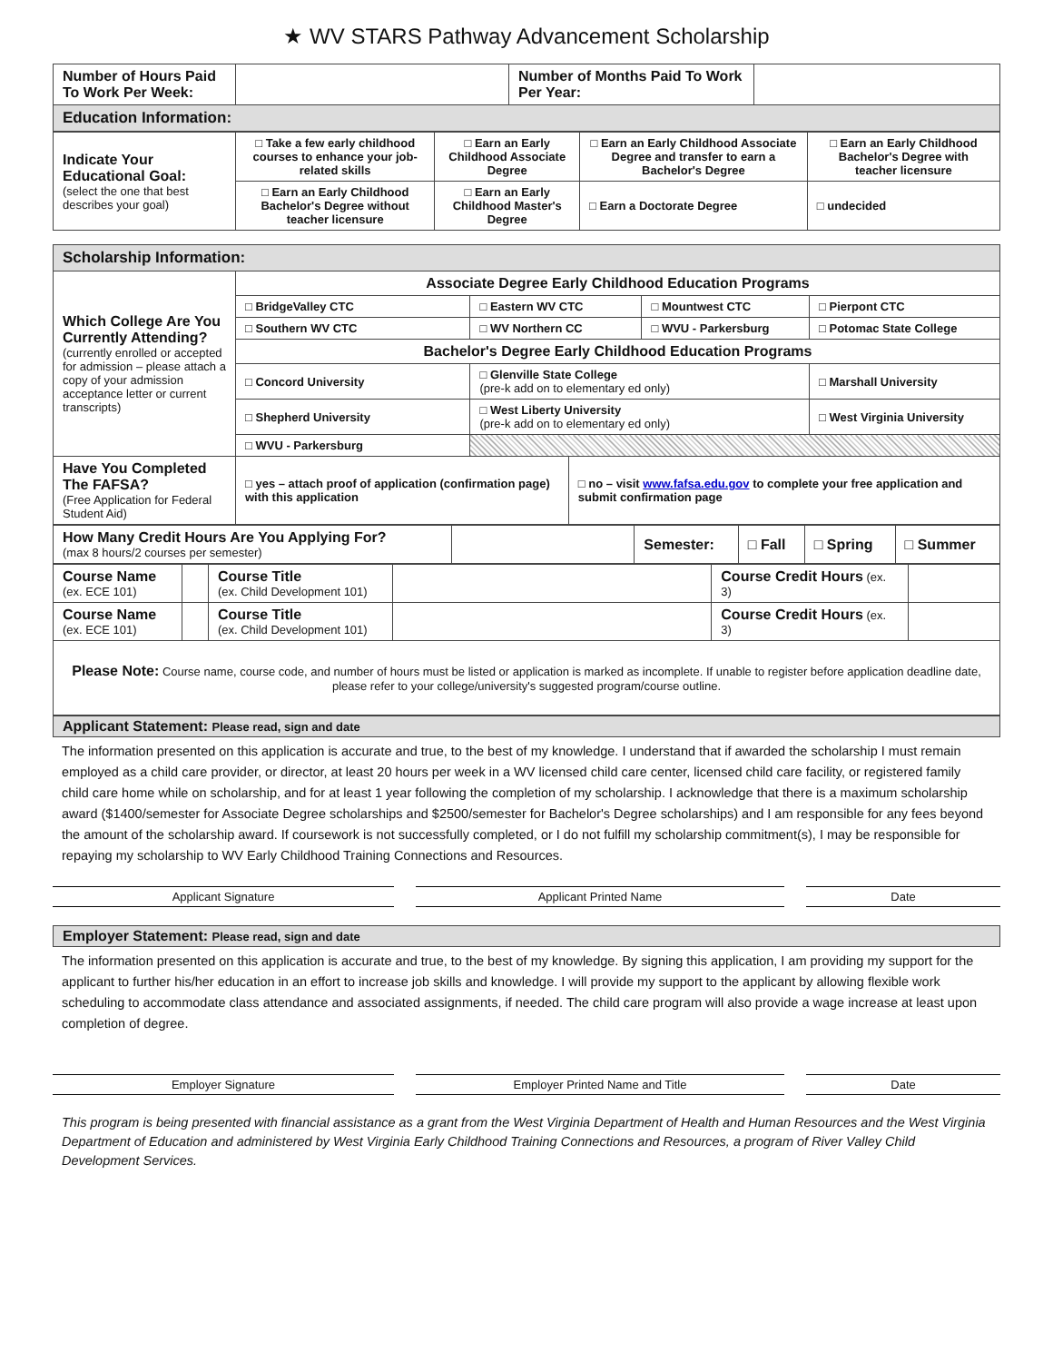★ WV STARS Pathway Advancement Scholarship
| Number of Hours Paid To Work Per Week: | | Number of Months Paid To Work Per Year: | |
| Education Information: | | | |
| Indicate Your Educational Goal: (select the one that best describes your goal) | □ Take a few early childhood courses to enhance your job-related skills | □ Earn an Early Childhood Associate Degree | □ Earn an Early Childhood Associate Degree and transfer to earn a Bachelor's Degree | □ Earn an Early Childhood Bachelor's Degree with teacher licensure |
| | □ Earn an Early Childhood Bachelor's Degree without teacher licensure | □ Earn an Early Childhood Master's Degree | □ Earn a Doctorate Degree | □ undecided |
| Scholarship Information: | | | | | |
| --- | --- | --- | --- | --- | --- |
| Which College Are You Currently Attending? (currently enrolled or accepted for admission – please attach a copy of your admission acceptance letter or current transcripts) | Associate Degree Early Childhood Education Programs | | | | |
| | □ BridgeValley CTC | □ Eastern WV CTC | | □ Mountwest CTC | □ Pierpont CTC |
| | □ Southern WV CTC | □ WV Northern CC | | □ WVU - Parkersburg | □ Potomac State College |
| | Bachelor's Degree Early Childhood Education Programs | | | | |
| | □ Concord University | □ Glenville State College (pre-k add on to elementary ed only) | | | □ Marshall University |
| | □ Shepherd University | □ West Liberty University (pre-k add on to elementary ed only) | | | □ West Virginia University |
| | □ WVU - Parkersburg | | | | |
| Have You Completed The FAFSA? (Free Application for Federal Student Aid) | □ yes – attach proof of application (confirmation page) with this application | | □ no – visit www.fafsa.edu.gov to complete your free application and submit confirmation page | | |
| How Many Credit Hours Are You Applying For? (max 8 hours/2 courses per semester) | | Semester: | □ Fall | □ Spring | □ Summer |
| Course Name (ex. ECE 101) | | Course Title (ex. Child Development 101) | | Course Credit Hours (ex. 3) | |
| Course Name (ex. ECE 101) | | Course Title (ex. Child Development 101) | | Course Credit Hours (ex. 3) | |
| Please Note: Course name, course code, and number of hours must be listed or application is marked as incomplete. If unable to register before application deadline date, please refer to your college/university's suggested program/course outline. | | | | | |
Applicant Statement: Please read, sign and date
The information presented on this application is accurate and true, to the best of my knowledge. I understand that if awarded the scholarship I must remain employed as a child care provider, or director, at least 20 hours per week in a WV licensed child care center, licensed child care facility, or registered family child care home while on scholarship, and for at least 1 year following the completion of my scholarship. I acknowledge that there is a maximum scholarship award ($1400/semester for Associate Degree scholarships and $2500/semester for Bachelor's Degree scholarships) and I am responsible for any fees beyond the amount of the scholarship award. If coursework is not successfully completed, or I do not fulfill my scholarship commitment(s), I may be responsible for repaying my scholarship to WV Early Childhood Training Connections and Resources.
Applicant Signature Applicant Printed Name Date
Employer Statement: Please read, sign and date
The information presented on this application is accurate and true, to the best of my knowledge. By signing this application, I am providing my support for the applicant to further his/her education in an effort to increase job skills and knowledge. I will provide my support to the applicant by allowing flexible work scheduling to accommodate class attendance and associated assignments, if needed. The child care program will also provide a wage increase at least upon completion of degree.
Employer Signature Employer Printed Name and Title Date
This program is being presented with financial assistance as a grant from the West Virginia Department of Health and Human Resources and the West Virginia Department of Education and administered by West Virginia Early Childhood Training Connections and Resources, a program of River Valley Child Development Services.